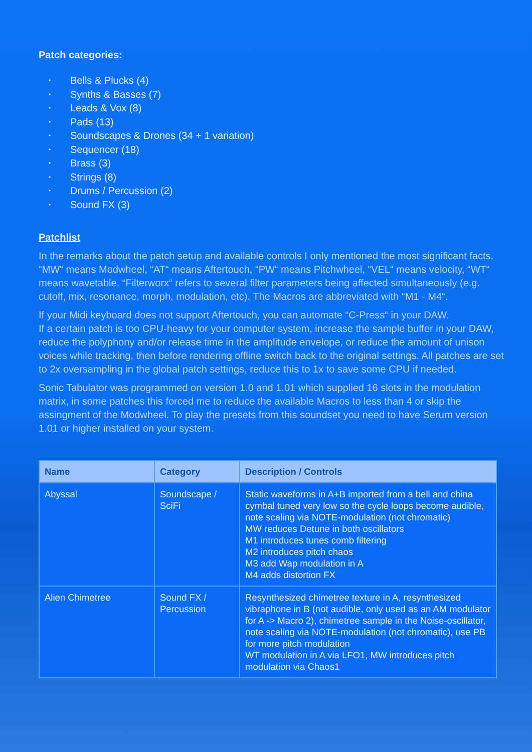Patch categories:
• Bells & Plucks (4)
• Synths & Basses (7)
• Leads & Vox (8)
• Pads (13)
• Soundscapes & Drones (34 + 1 variation)
• Sequencer (18)
• Brass (3)
• Strings (8)
• Drums / Percussion (2)
• Sound FX (3)
Patchlist
In the remarks about the patch setup and available controls I only mentioned the most significant facts. “MW“ means Modwheel, “AT“ means Aftertouch, “PW“ means Pitchwheel, “VEL“ means velocity, “WT“ means wavetable. “Filterworx“ refers to several filter parameters being affected simultaneously (e.g. cutoff, mix, resonance, morph, modulation, etc). The Macros are abbreviated with “M1 - M4“.
If your Midi keyboard does not support Aftertouch, you can automate “C-Press“ in your DAW.
If a certain patch is too CPU-heavy for your computer system, increase the sample buffer in your DAW, reduce the polyphony and/or release time in the amplitude envelope, or reduce the amount of unison voices while tracking, then before rendering offline switch back to the original settings. All patches are set to 2x oversampling in the global patch settings, reduce this to 1x to save some CPU if needed.
Sonic Tabulator was programmed on version 1.0 and 1.01 which supplied 16 slots in the modulation matrix, in some patches this forced me to reduce the available Macros to less than 4 or skip the assingment of the Modwheel. To play the presets from this soundset you need to have Serum version 1.01 or higher installed on your system.
| Name | Category | Description / Controls |
| --- | --- | --- |
| Abyssal | Soundscape / SciFi | Static waveforms in A+B imported from a bell and china cymbal tuned very low so the cycle loops become audible, note scaling via NOTE-modulation (not chromatic) MW reduces Detune in both oscillators M1 introduces tunes comb filtering M2 introduces pitch chaos M3 add Wap modulation in A M4 adds distortion FX |
| Alien Chimetree | Sound FX / Percussion | Resynthesized chimetree texture in A, resynthesized vibraphone in B (not audible, only used as an AM modulator for A -> Macro 2), chimetree sample in the Noise-oscillator, note scaling via NOTE-modulation (not chromatic), use PB for more pitch modulation WT modulation in A via LFO1, MW introduces pitch modulation via Chaos1 |